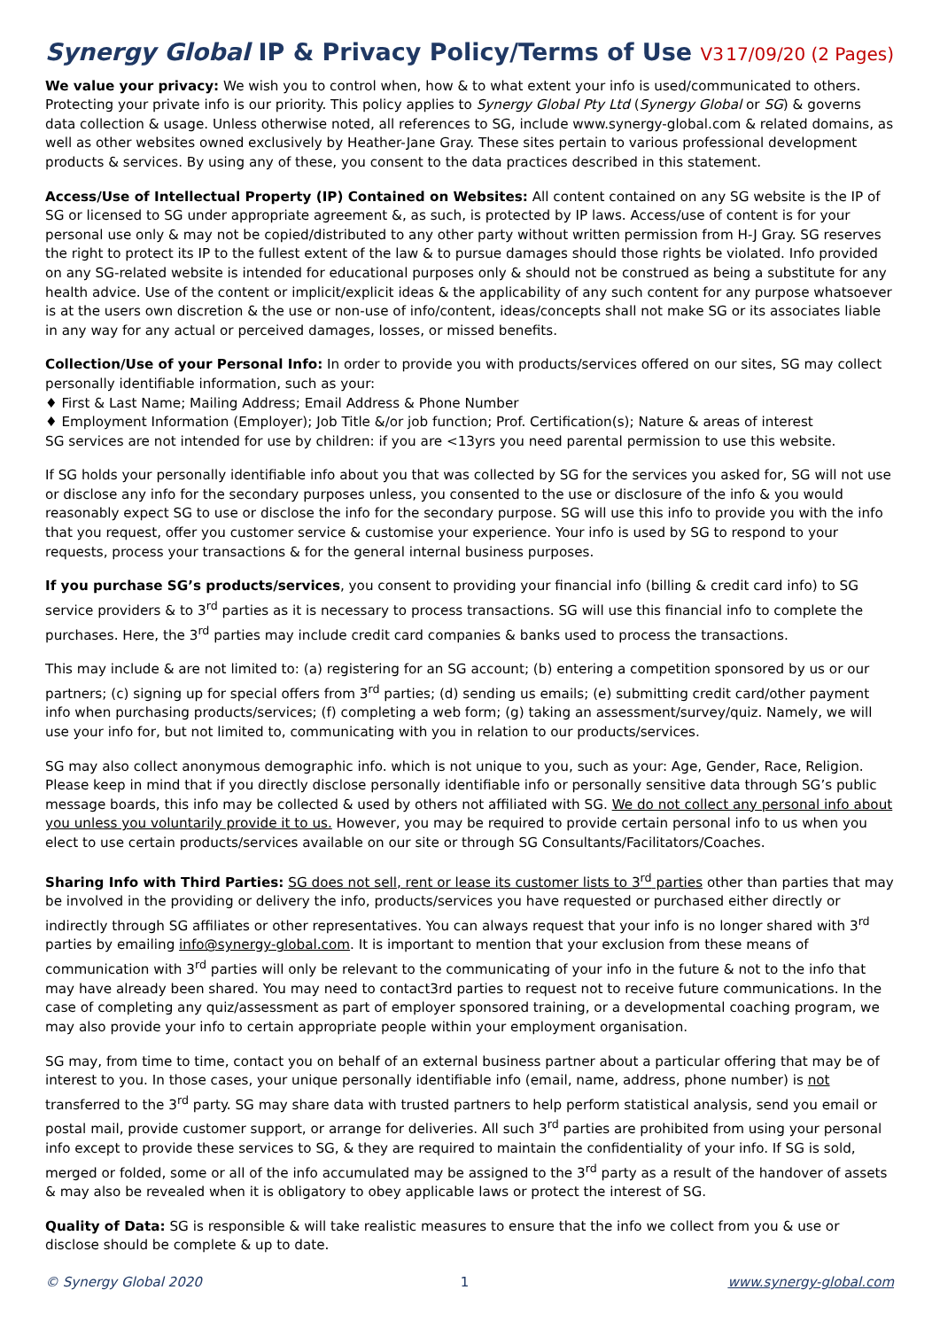Synergy Global IP & Privacy Policy/Terms of Use V3 17/09/20 (2 Pages)
We value your privacy: We wish you to control when, how & to what extent your info is used/communicated to others. Protecting your private info is our priority. This policy applies to Synergy Global Pty Ltd (Synergy Global or SG) & governs data collection & usage. Unless otherwise noted, all references to SG, include www.synergy-global.com & related domains, as well as other websites owned exclusively by Heather-Jane Gray. These sites pertain to various professional development products & services. By using any of these, you consent to the data practices described in this statement.
Access/Use of Intellectual Property (IP) Contained on Websites: All content contained on any SG website is the IP of SG or licensed to SG under appropriate agreement &, as such, is protected by IP laws. Access/use of content is for your personal use only & may not be copied/distributed to any other party without written permission from H-J Gray. SG reserves the right to protect its IP to the fullest extent of the law & to pursue damages should those rights be violated. Info provided on any SG-related website is intended for educational purposes only & should not be construed as being a substitute for any health advice. Use of the content or implicit/explicit ideas & the applicability of any such content for any purpose whatsoever is at the users own discretion & the use or non-use of info/content, ideas/concepts shall not make SG or its associates liable in any way for any actual or perceived damages, losses, or missed benefits.
Collection/Use of your Personal Info: In order to provide you with products/services offered on our sites, SG may collect personally identifiable information, such as your:
♦ First & Last Name; Mailing Address; Email Address & Phone Number
♦ Employment Information (Employer); Job Title &/or job function; Prof. Certification(s); Nature & areas of interest
SG services are not intended for use by children: if you are <13yrs you need parental permission to use this website.
If SG holds your personally identifiable info about you that was collected by SG for the services you asked for, SG will not use or disclose any info for the secondary purposes unless, you consented to the use or disclosure of the info & you would reasonably expect SG to use or disclose the info for the secondary purpose. SG will use this info to provide you with the info that you request, offer you customer service & customise your experience. Your info is used by SG to respond to your requests, process your transactions & for the general internal business purposes.
If you purchase SG’s products/services, you consent to providing your financial info (billing & credit card info) to SG service providers & to 3<sup>rd</sup> parties as it is necessary to process transactions. SG will use this financial info to complete the purchases. Here, the 3<sup>rd</sup> parties may include credit card companies & banks used to process the transactions.
This may include & are not limited to: (a) registering for an SG account; (b) entering a competition sponsored by us or our partners; (c) signing up for special offers from 3<sup>rd</sup> parties; (d) sending us emails; (e) submitting credit card/other payment info when purchasing products/services; (f) completing a web form; (g) taking an assessment/survey/quiz. Namely, we will use your info for, but not limited to, communicating with you in relation to our products/services.
SG may also collect anonymous demographic info. which is not unique to you, such as your: Age, Gender, Race, Religion. Please keep in mind that if you directly disclose personally identifiable info or personally sensitive data through SG’s public message boards, this info may be collected & used by others not affiliated with SG. We do not collect any personal info about you unless you voluntarily provide it to us. However, you may be required to provide certain personal info to us when you elect to use certain products/services available on our site or through SG Consultants/Facilitators/Coaches.
Sharing Info with Third Parties: SG does not sell, rent or lease its customer lists to 3<sup>rd</sup> parties other than parties that may be involved in the providing or delivery the info, products/services you have requested or purchased either directly or indirectly through SG affiliates or other representatives. You can always request that your info is no longer shared with 3<sup>rd</sup> parties by emailing info@synergy-global.com. It is important to mention that your exclusion from these means of communication with 3<sup>rd</sup> parties will only be relevant to the communicating of your info in the future & not to the info that may have already been shared. You may need to contact3rd parties to request not to receive future communications. In the case of completing any quiz/assessment as part of employer sponsored training, or a developmental coaching program, we may also provide your info to certain appropriate people within your employment organisation.
SG may, from time to time, contact you on behalf of an external business partner about a particular offering that may be of interest to you. In those cases, your unique personally identifiable info (email, name, address, phone number) is not transferred to the 3<sup>rd</sup> party. SG may share data with trusted partners to help perform statistical analysis, send you email or postal mail, provide customer support, or arrange for deliveries. All such 3<sup>rd</sup> parties are prohibited from using your personal info except to provide these services to SG, & they are required to maintain the confidentiality of your info. If SG is sold, merged or folded, some or all of the info accumulated may be assigned to the 3<sup>rd</sup> party as a result of the handover of assets & may also be revealed when it is obligatory to obey applicable laws or protect the interest of SG.
Quality of Data: SG is responsible & will take realistic measures to ensure that the info we collect from you & use or disclose should be complete & up to date.
© Synergy Global 2020 1 www.synergy-global.com